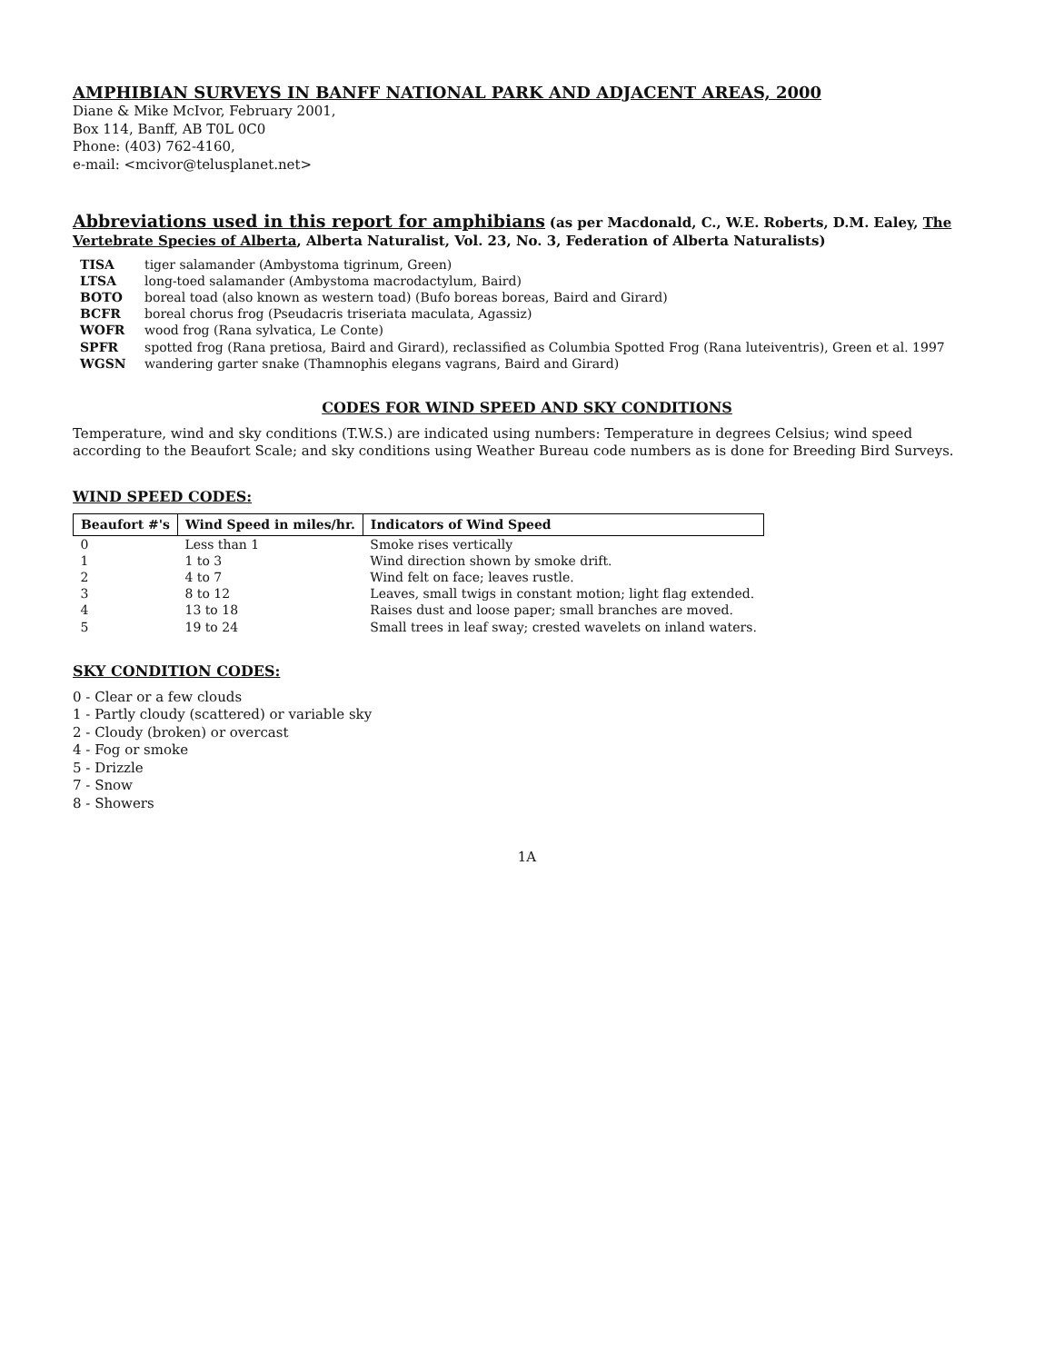AMPHIBIAN SURVEYS IN BANFF NATIONAL PARK AND ADJACENT AREAS, 2000
Diane & Mike McIvor, February 2001,
Box 114, Banff, AB T0L 0C0
Phone: (403) 762-4160,
e-mail: <mcivor@telusplanet.net>
Abbreviations used in this report for amphibians
(as per Macdonald, C., W.E. Roberts, D.M. Ealey, The Vertebrate Species of Alberta, Alberta Naturalist, Vol. 23, No. 3, Federation of Alberta Naturalists)
| TISA | tiger salamander (Ambystoma tigrinum, Green) |
| LTSA | long-toed salamander (Ambystoma macrodactylum, Baird) |
| BOTO | boreal toad (also known as western toad) (Bufo boreas boreas, Baird and Girard) |
| BCFR | boreal chorus frog (Pseudacris triseriata maculata, Agassiz) |
| WOFR | wood frog (Rana sylvatica, Le Conte) |
| SPFR | spotted frog (Rana pretiosa, Baird and Girard), reclassified as Columbia Spotted Frog (Rana luteiventris), Green et al. 1997 |
| WGSN | wandering garter snake (Thamnophis elegans vagrans, Baird and Girard) |
CODES FOR WIND SPEED AND SKY CONDITIONS
Temperature, wind and sky conditions (T.W.S.) are indicated using numbers: Temperature in degrees Celsius; wind speed according to the Beaufort Scale; and sky conditions using Weather Bureau code numbers as is done for Breeding Bird Surveys.
WIND SPEED CODES:
| Beaufort #'s | Wind Speed in miles/hr. | Indicators of Wind Speed |
| --- | --- | --- |
| 0 | Less than 1 | Smoke rises vertically |
| 1 | 1 to 3 | Wind direction shown by smoke drift. |
| 2 | 4 to 7 | Wind felt on face; leaves rustle. |
| 3 | 8 to 12 | Leaves, small twigs in constant motion; light flag extended. |
| 4 | 13 to 18 | Raises dust and loose paper; small branches are moved. |
| 5 | 19 to 24 | Small trees in leaf sway; crested wavelets on inland waters. |
SKY CONDITION CODES:
0 - Clear or a few clouds
1 - Partly cloudy (scattered) or variable sky
2 - Cloudy (broken) or overcast
4 - Fog or smoke
5 - Drizzle
7 - Snow
8 - Showers
1A